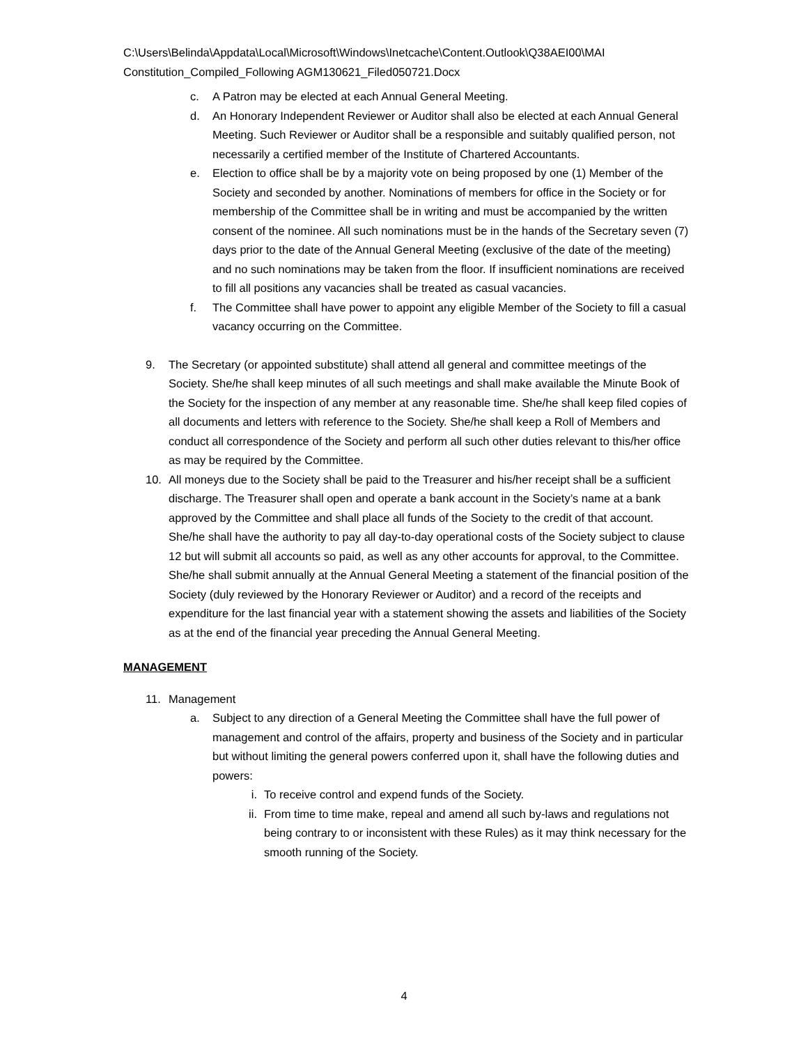C:\Users\Belinda\Appdata\Local\Microsoft\Windows\Inetcache\Content.Outlook\Q38AEI00\MAI Constitution_Compiled_Following AGM130621_Filed050721.Docx
c. A Patron may be elected at each Annual General Meeting.
d. An Honorary Independent Reviewer or Auditor shall also be elected at each Annual General Meeting. Such Reviewer or Auditor shall be a responsible and suitably qualified person, not necessarily a certified member of the Institute of Chartered Accountants.
e. Election to office shall be by a majority vote on being proposed by one (1) Member of the Society and seconded by another. Nominations of members for office in the Society or for membership of the Committee shall be in writing and must be accompanied by the written consent of the nominee. All such nominations must be in the hands of the Secretary seven (7) days prior to the date of the Annual General Meeting (exclusive of the date of the meeting) and no such nominations may be taken from the floor. If insufficient nominations are received to fill all positions any vacancies shall be treated as casual vacancies.
f. The Committee shall have power to appoint any eligible Member of the Society to fill a casual vacancy occurring on the Committee.
9. The Secretary (or appointed substitute) shall attend all general and committee meetings of the Society. She/he shall keep minutes of all such meetings and shall make available the Minute Book of the Society for the inspection of any member at any reasonable time. She/he shall keep filed copies of all documents and letters with reference to the Society. She/he shall keep a Roll of Members and conduct all correspondence of the Society and perform all such other duties relevant to this/her office as may be required by the Committee.
10. All moneys due to the Society shall be paid to the Treasurer and his/her receipt shall be a sufficient discharge. The Treasurer shall open and operate a bank account in the Society’s name at a bank approved by the Committee and shall place all funds of the Society to the credit of that account. She/he shall have the authority to pay all day-to-day operational costs of the Society subject to clause 12 but will submit all accounts so paid, as well as any other accounts for approval, to the Committee. She/he shall submit annually at the Annual General Meeting a statement of the financial position of the Society (duly reviewed by the Honorary Reviewer or Auditor) and a record of the receipts and expenditure for the last financial year with a statement showing the assets and liabilities of the Society as at the end of the financial year preceding the Annual General Meeting.
MANAGEMENT
11. Management
a. Subject to any direction of a General Meeting the Committee shall have the full power of management and control of the affairs, property and business of the Society and in particular but without limiting the general powers conferred upon it, shall have the following duties and powers:
i. To receive control and expend funds of the Society.
ii. From time to time make, repeal and amend all such by-laws and regulations not being contrary to or inconsistent with these Rules) as it may think necessary for the smooth running of the Society.
4